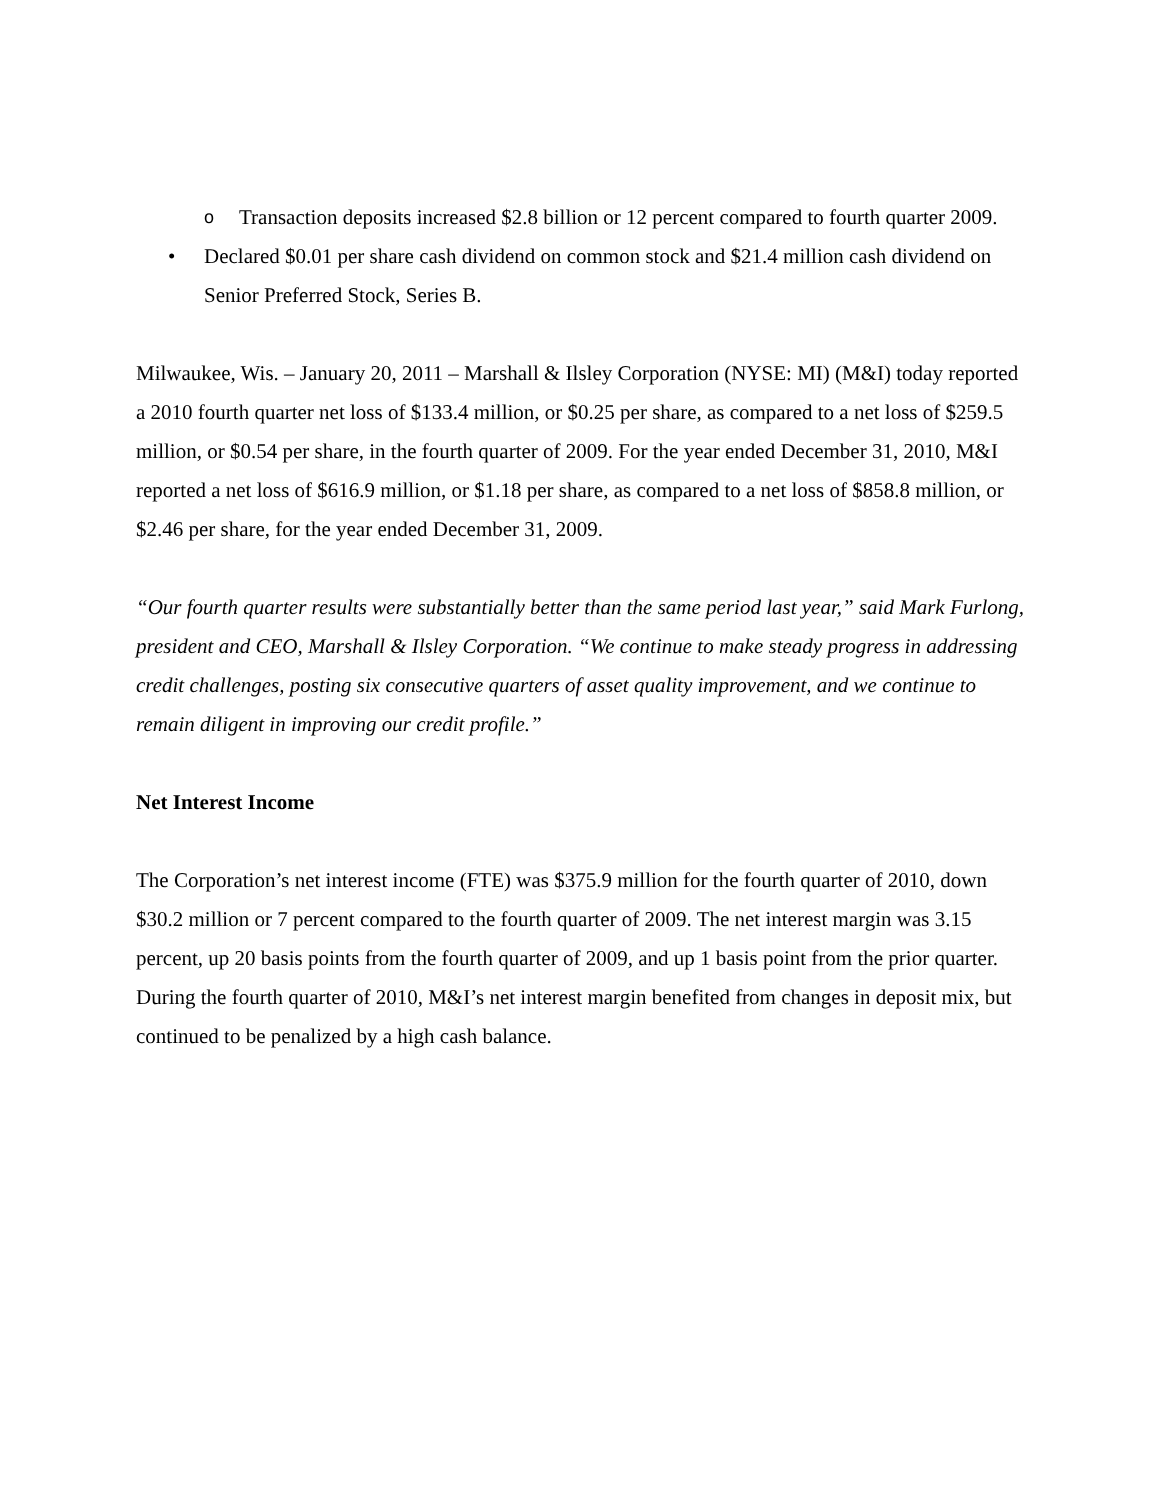o Transaction deposits increased $2.8 billion or 12 percent compared to fourth quarter 2009.
• Declared $0.01 per share cash dividend on common stock and $21.4 million cash dividend on Senior Preferred Stock, Series B.
Milwaukee, Wis. – January 20, 2011 – Marshall & Ilsley Corporation (NYSE: MI) (M&I) today reported a 2010 fourth quarter net loss of $133.4 million, or $0.25 per share, as compared to a net loss of $259.5 million, or $0.54 per share, in the fourth quarter of 2009. For the year ended December 31, 2010, M&I reported a net loss of $616.9 million, or $1.18 per share, as compared to a net loss of $858.8 million, or $2.46 per share, for the year ended December 31, 2009.
“Our fourth quarter results were substantially better than the same period last year,” said Mark Furlong, president and CEO, Marshall & Ilsley Corporation. “We continue to make steady progress in addressing credit challenges, posting six consecutive quarters of asset quality improvement, and we continue to remain diligent in improving our credit profile.”
Net Interest Income
The Corporation’s net interest income (FTE) was $375.9 million for the fourth quarter of 2010, down $30.2 million or 7 percent compared to the fourth quarter of 2009. The net interest margin was 3.15 percent, up 20 basis points from the fourth quarter of 2009, and up 1 basis point from the prior quarter. During the fourth quarter of 2010, M&I’s net interest margin benefited from changes in deposit mix, but continued to be penalized by a high cash balance.